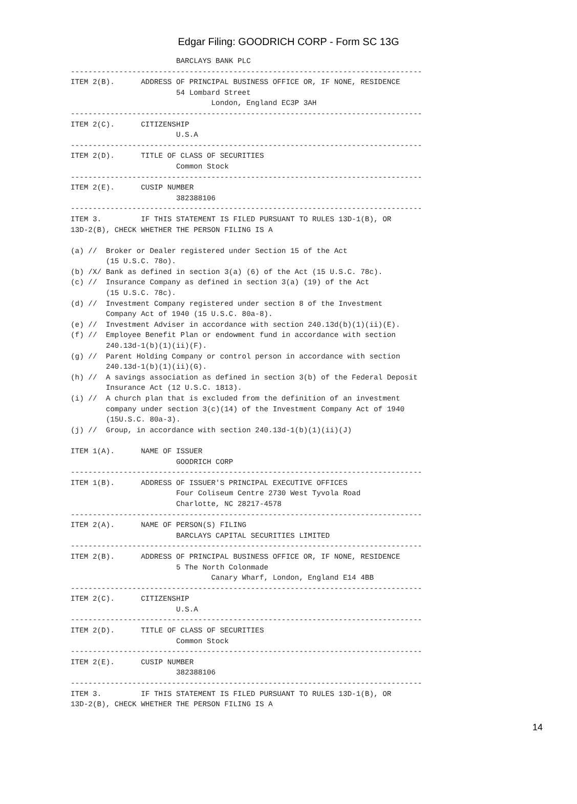Edgar Filing: GOODRICH CORP - Form SC 13G
                        BARCLAYS BANK PLC
--------------------------------------------------------------------------------
ITEM 2(B).      ADDRESS OF PRINCIPAL BUSINESS OFFICE OR, IF NONE, RESIDENCE
                        54 Lombard Street
                                London, England EC3P 3AH
--------------------------------------------------------------------------------
ITEM 2(C).      CITIZENSHIP
                        U.S.A
--------------------------------------------------------------------------------
ITEM 2(D).      TITLE OF CLASS OF SECURITIES
                        Common Stock
--------------------------------------------------------------------------------
ITEM 2(E).      CUSIP NUMBER
                        382388106
--------------------------------------------------------------------------------
ITEM 3.         IF THIS STATEMENT IS FILED PURSUANT TO RULES 13D-1(B), OR
13D-2(B), CHECK WHETHER THE PERSON FILING IS A

(a) //  Broker or Dealer registered under Section 15 of the Act
        (15 U.S.C. 78o).
(b) /X/ Bank as defined in section 3(a) (6) of the Act (15 U.S.C. 78c).
(c) //  Insurance Company as defined in section 3(a) (19) of the Act
        (15 U.S.C. 78c).
(d) //  Investment Company registered under section 8 of the Investment
        Company Act of 1940 (15 U.S.C. 80a-8).
(e) //  Investment Adviser in accordance with section 240.13d(b)(1)(ii)(E).
(f) //  Employee Benefit Plan or endowment fund in accordance with section
        240.13d-1(b)(1)(ii)(F).
(g) //  Parent Holding Company or control person in accordance with section
        240.13d-1(b)(1)(ii)(G).
(h) //  A savings association as defined in section 3(b) of the Federal Deposit
        Insurance Act (12 U.S.C. 1813).
(i) //  A church plan that is excluded from the definition of an investment
        company under section 3(c)(14) of the Investment Company Act of 1940
        (15U.S.C. 80a-3).
(j) //  Group, in accordance with section 240.13d-1(b)(1)(ii)(J)

ITEM 1(A).      NAME OF ISSUER
                        GOODRICH CORP
--------------------------------------------------------------------------------
ITEM 1(B).      ADDRESS OF ISSUER'S PRINCIPAL EXECUTIVE OFFICES
                        Four Coliseum Centre 2730 West Tyvola Road
                        Charlotte, NC 28217-4578
--------------------------------------------------------------------------------
ITEM 2(A).      NAME OF PERSON(S) FILING
                        BARCLAYS CAPITAL SECURITIES LIMITED
--------------------------------------------------------------------------------
ITEM 2(B).      ADDRESS OF PRINCIPAL BUSINESS OFFICE OR, IF NONE, RESIDENCE
                        5 The North Colonmade
                                Canary Wharf, London, England E14 4BB
--------------------------------------------------------------------------------
ITEM 2(C).      CITIZENSHIP
                        U.S.A
--------------------------------------------------------------------------------
ITEM 2(D).      TITLE OF CLASS OF SECURITIES
                        Common Stock
--------------------------------------------------------------------------------
ITEM 2(E).      CUSIP NUMBER
                        382388106
--------------------------------------------------------------------------------
ITEM 3.         IF THIS STATEMENT IS FILED PURSUANT TO RULES 13D-1(B), OR
13D-2(B), CHECK WHETHER THE PERSON FILING IS A
14